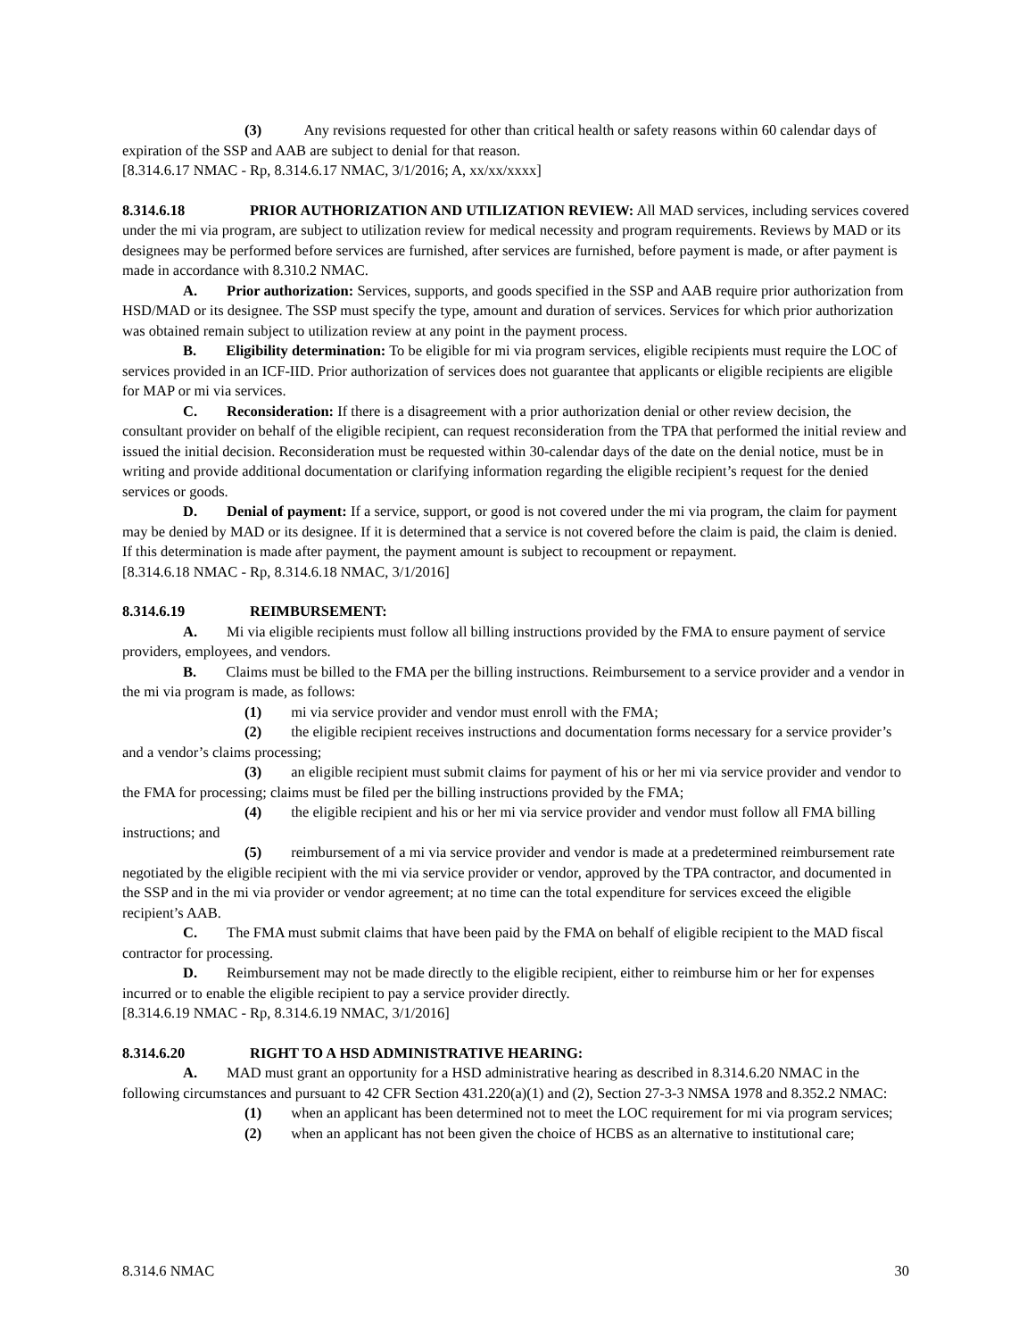(3) Any revisions requested for other than critical health or safety reasons within 60 calendar days of expiration of the SSP and AAB are subject to denial for that reason.
[8.314.6.17 NMAC - Rp, 8.314.6.17 NMAC, 3/1/2016; A, xx/xx/xxxx]
8.314.6.18 PRIOR AUTHORIZATION AND UTILIZATION REVIEW: All MAD services, including services covered under the mi via program, are subject to utilization review for medical necessity and program requirements. Reviews by MAD or its designees may be performed before services are furnished, after services are furnished, before payment is made, or after payment is made in accordance with 8.310.2 NMAC.
A. Prior authorization: Services, supports, and goods specified in the SSP and AAB require prior authorization from HSD/MAD or its designee. The SSP must specify the type, amount and duration of services. Services for which prior authorization was obtained remain subject to utilization review at any point in the payment process.
B. Eligibility determination: To be eligible for mi via program services, eligible recipients must require the LOC of services provided in an ICF-IID. Prior authorization of services does not guarantee that applicants or eligible recipients are eligible for MAP or mi via services.
C. Reconsideration: If there is a disagreement with a prior authorization denial or other review decision, the consultant provider on behalf of the eligible recipient, can request reconsideration from the TPA that performed the initial review and issued the initial decision. Reconsideration must be requested within 30-calendar days of the date on the denial notice, must be in writing and provide additional documentation or clarifying information regarding the eligible recipient’s request for the denied services or goods.
D. Denial of payment: If a service, support, or good is not covered under the mi via program, the claim for payment may be denied by MAD or its designee. If it is determined that a service is not covered before the claim is paid, the claim is denied. If this determination is made after payment, the payment amount is subject to recoupment or repayment.
[8.314.6.18 NMAC - Rp, 8.314.6.18 NMAC, 3/1/2016]
8.314.6.19 REIMBURSEMENT:
A. Mi via eligible recipients must follow all billing instructions provided by the FMA to ensure payment of service providers, employees, and vendors.
B. Claims must be billed to the FMA per the billing instructions. Reimbursement to a service provider and a vendor in the mi via program is made, as follows:
(1) mi via service provider and vendor must enroll with the FMA;
(2) the eligible recipient receives instructions and documentation forms necessary for a service provider’s and a vendor’s claims processing;
(3) an eligible recipient must submit claims for payment of his or her mi via service provider and vendor to the FMA for processing; claims must be filed per the billing instructions provided by the FMA;
(4) the eligible recipient and his or her mi via service provider and vendor must follow all FMA billing instructions; and
(5) reimbursement of a mi via service provider and vendor is made at a predetermined reimbursement rate negotiated by the eligible recipient with the mi via service provider or vendor, approved by the TPA contractor, and documented in the SSP and in the mi via provider or vendor agreement; at no time can the total expenditure for services exceed the eligible recipient’s AAB.
C. The FMA must submit claims that have been paid by the FMA on behalf of eligible recipient to the MAD fiscal contractor for processing.
D. Reimbursement may not be made directly to the eligible recipient, either to reimburse him or her for expenses incurred or to enable the eligible recipient to pay a service provider directly.
[8.314.6.19 NMAC - Rp, 8.314.6.19 NMAC, 3/1/2016]
8.314.6.20 RIGHT TO A HSD ADMINISTRATIVE HEARING:
A. MAD must grant an opportunity for a HSD administrative hearing as described in 8.314.6.20 NMAC in the following circumstances and pursuant to 42 CFR Section 431.220(a)(1) and (2), Section 27-3-3 NMSA 1978 and 8.352.2 NMAC:
(1) when an applicant has been determined not to meet the LOC requirement for mi via program services;
(2) when an applicant has not been given the choice of HCBS as an alternative to institutional care;
8.314.6 NMAC 30